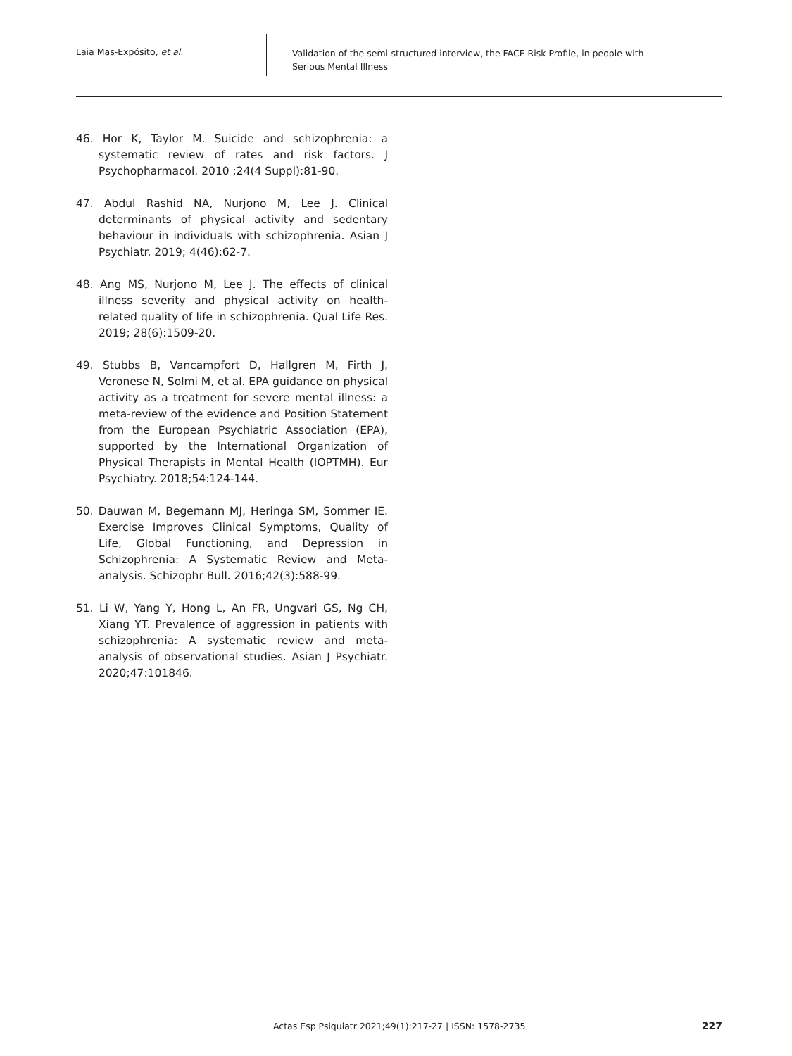Laia Mas-Expósito, et al.
Validation of the semi-structured interview, the FACE Risk Profile, in people with
Serious Mental Illness
46. Hor K, Taylor M. Suicide and schizophrenia: a systematic review of rates and risk factors. J Psychopharmacol. 2010 ;24(4 Suppl):81-90.
47. Abdul Rashid NA, Nurjono M, Lee J. Clinical determinants of physical activity and sedentary behaviour in individuals with schizophrenia. Asian J Psychiatr. 2019; 4(46):62-7.
48. Ang MS, Nurjono M, Lee J. The effects of clinical illness severity and physical activity on health-related quality of life in schizophrenia. Qual Life Res. 2019; 28(6):1509-20.
49. Stubbs B, Vancampfort D, Hallgren M, Firth J, Veronese N, Solmi M, et al. EPA guidance on physical activity as a treatment for severe mental illness: a meta-review of the evidence and Position Statement from the European Psychiatric Association (EPA), supported by the International Organization of Physical Therapists in Mental Health (IOPTMH). Eur Psychiatry. 2018;54:124-144.
50. Dauwan M, Begemann MJ, Heringa SM, Sommer IE. Exercise Improves Clinical Symptoms, Quality of Life, Global Functioning, and Depression in Schizophrenia: A Systematic Review and Meta-analysis. Schizophr Bull. 2016;42(3):588-99.
51. Li W, Yang Y, Hong L, An FR, Ungvari GS, Ng CH, Xiang YT. Prevalence of aggression in patients with schizophrenia: A systematic review and meta-analysis of observational studies. Asian J Psychiatr. 2020;47:101846.
Actas Esp Psiquiatr 2021;49(1):217-27 | ISSN: 1578-2735
227